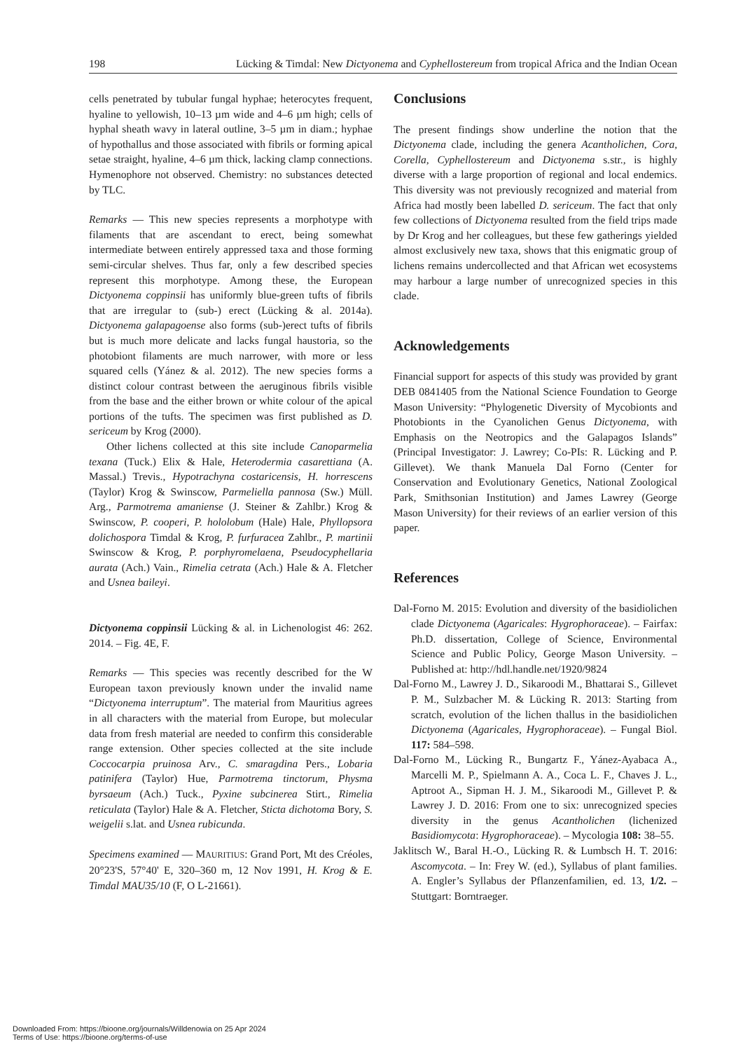198 Lücking & Timdal: New Dictyonema and Cyphellostereum from tropical Africa and the Indian Ocean
cells penetrated by tubular fungal hyphae; heterocytes frequent, hyaline to yellowish, 10–13 µm wide and 4–6 µm high; cells of hyphal sheath wavy in lateral outline, 3–5 µm in diam.; hyphae of hypothallus and those associated with fibrils or forming apical setae straight, hyaline, 4–6 µm thick, lacking clamp connections. Hymenophore not observed. Chemistry: no substances detected by TLC.
Remarks — This new species represents a morphotype with filaments that are ascendant to erect, being somewhat intermediate between entirely appressed taxa and those forming semi-circular shelves. Thus far, only a few described species represent this morphotype. Among these, the European Dictyonema coppinsii has uniformly blue-green tufts of fibrils that are irregular to (sub-) erect (Lücking & al. 2014a). Dictyonema galapagoense also forms (sub-)erect tufts of fibrils but is much more delicate and lacks fungal haustoria, so the photobiont filaments are much narrower, with more or less squared cells (Yánez & al. 2012). The new species forms a distinct colour contrast between the aeruginous fibrils visible from the base and the either brown or white colour of the apical portions of the tufts. The specimen was first published as D. sericeum by Krog (2000).
Other lichens collected at this site include Canoparmelia texana (Tuck.) Elix & Hale, Heterodermia casarettiana (A. Massal.) Trevis., Hypotrachyna costaricensis, H. horrescens (Taylor) Krog & Swinscow, Parmeliella pannosa (Sw.) Müll. Arg., Parmotrema amaniense (J. Steiner & Zahlbr.) Krog & Swinscow, P. cooperi, P. hololobum (Hale) Hale, Phyllopsora dolichospora Timdal & Krog, P. furfuracea Zahlbr., P. martinii Swinscow & Krog, P. porphyromelaena, Pseudocyphellaria aurata (Ach.) Vain., Rimelia cetrata (Ach.) Hale & A. Fletcher and Usnea baileyi.
Dictyonema coppinsii Lücking & al. in Lichenologist 46: 262. 2014. – Fig. 4E, F.
Remarks — This species was recently described for the W European taxon previously known under the invalid name “Dictyonema interruptum”. The material from Mauritius agrees in all characters with the material from Europe, but molecular data from fresh material are needed to confirm this considerable range extension. Other species collected at the site include Coccocarpia pruinosa Arv., C. smaragdina Pers., Lobaria patinifera (Taylor) Hue, Parmotrema tinctorum, Physma byrsaeum (Ach.) Tuck., Pyxine subcinerea Stirt., Rimelia reticulata (Taylor) Hale & A. Fletcher, Sticta dichotoma Bory, S. weigelii s.lat. and Usnea rubicunda.
Specimens examined — MAURITIUS: Grand Port, Mt des Créoles, 20°23'S, 57°40' E, 320–360 m, 12 Nov 1991, H. Krog & E. Timdal MAU35/10 (F, O L-21661).
Conclusions
The present findings show underline the notion that the Dictyonema clade, including the genera Acantholichen, Cora, Corella, Cyphellostereum and Dictyonema s.str., is highly diverse with a large proportion of regional and local endemics. This diversity was not previously recognized and material from Africa had mostly been labelled D. sericeum. The fact that only few collections of Dictyonema resulted from the field trips made by Dr Krog and her colleagues, but these few gatherings yielded almost exclusively new taxa, shows that this enigmatic group of lichens remains undercollected and that African wet ecosystems may harbour a large number of unrecognized species in this clade.
Acknowledgements
Financial support for aspects of this study was provided by grant DEB 0841405 from the National Science Foundation to George Mason University: “Phylogenetic Diversity of Mycobionts and Photobionts in the Cyanolichen Genus Dictyonema, with Emphasis on the Neotropics and the Galapagos Islands” (Principal Investigator: J. Lawrey; Co-PIs: R. Lücking and P. Gillevet). We thank Manuela Dal Forno (Center for Conservation and Evolutionary Genetics, National Zoological Park, Smithsonian Institution) and James Lawrey (George Mason University) for their reviews of an earlier version of this paper.
References
Dal-Forno M. 2015: Evolution and diversity of the basidiolichen clade Dictyonema (Agaricales: Hygrophoraceae). – Fairfax: Ph.D. dissertation, College of Science, Environmental Science and Public Policy, George Mason University. – Published at: http://hdl.handle.net/1920/9824
Dal-Forno M., Lawrey J. D., Sikaroodi M., Bhattarai S., Gillevet P. M., Sulzbacher M. & Lücking R. 2013: Starting from scratch, evolution of the lichen thallus in the basidiolichen Dictyonema (Agaricales, Hygrophoraceae). – Fungal Biol. 117: 584–598.
Dal-Forno M., Lücking R., Bungartz F., Yánez-Ayabaca A., Marcelli M. P., Spielmann A. A., Coca L. F., Chaves J. L., Aptroot A., Sipman H. J. M., Sikaroodi M., Gillevet P. & Lawrey J. D. 2016: From one to six: unrecognized species diversity in the genus Acantholichen (lichenized Basidiomycota: Hygrophoraceae). – Mycologia 108: 38–55.
Jaklitsch W., Baral H.-O., Lücking R. & Lumbsch H. T. 2016: Ascomycota. – In: Frey W. (ed.), Syllabus of plant families. A. Engler’s Syllabus der Pflanzenfamilien, ed. 13, 1/2. – Stuttgart: Borntraeger.
Downloaded From: https://bioone.org/journals/Willdenowia on 25 Apr 2024
Terms of Use: https://bioone.org/terms-of-use